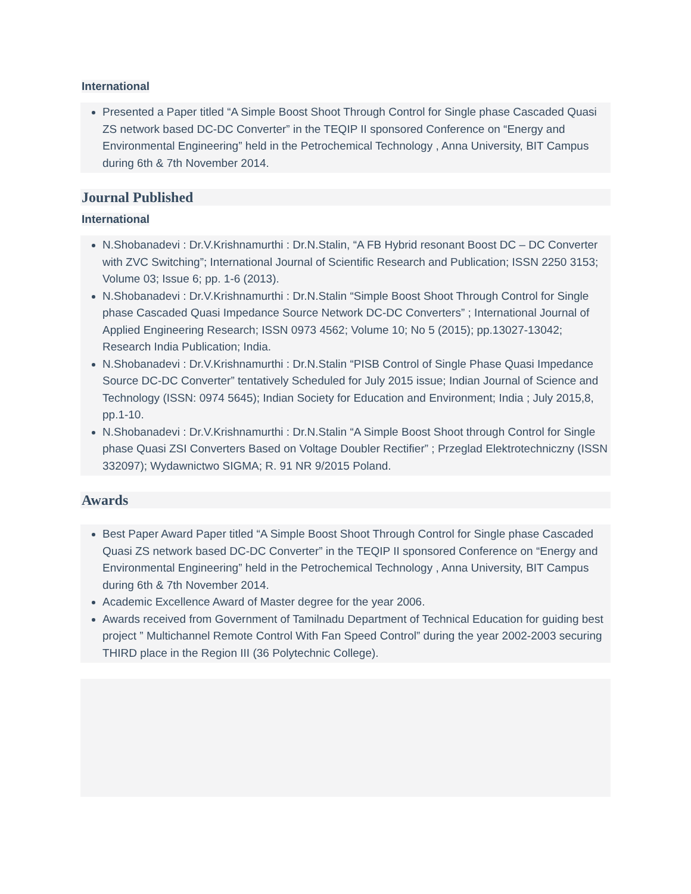International
Presented a Paper titled “A Simple Boost Shoot Through Control for Single phase Cascaded Quasi ZS network based DC-DC Converter” in the TEQIP II sponsored Conference on “Energy and Environmental Engineering” held in the Petrochemical Technology , Anna University, BIT Campus during 6th & 7th November 2014.
Journal Published
International
N.Shobanadevi : Dr.V.Krishnamurthi : Dr.N.Stalin, “A FB Hybrid resonant Boost DC – DC Converter with ZVC Switching”; International Journal of Scientific Research and Publication; ISSN 2250 3153; Volume 03; Issue 6; pp. 1-6 (2013).
N.Shobanadevi : Dr.V.Krishnamurthi : Dr.N.Stalin “Simple Boost Shoot Through Control for Single phase Cascaded Quasi Impedance Source Network DC-DC Converters” ; International Journal of Applied Engineering Research; ISSN 0973 4562; Volume 10; No 5 (2015); pp.13027-13042; Research India Publication; India.
N.Shobanadevi : Dr.V.Krishnamurthi : Dr.N.Stalin “PISB Control of Single Phase Quasi Impedance Source DC-DC Converter” tentatively Scheduled for July 2015 issue; Indian Journal of Science and Technology (ISSN: 0974 5645); Indian Society for Education and Environment; India ; July 2015,8, pp.1-10.
N.Shobanadevi : Dr.V.Krishnamurthi : Dr.N.Stalin “A Simple Boost Shoot through Control for Single phase Quasi ZSI Converters Based on Voltage Doubler Rectifier” ; Przeglad Elektrotechniczny (ISSN 332097); Wydawnictwo SIGMA; R. 91 NR 9/2015 Poland.
Awards
Best Paper Award Paper titled “A Simple Boost Shoot Through Control for Single phase Cascaded Quasi ZS network based DC-DC Converter” in the TEQIP II sponsored Conference on “Energy and Environmental Engineering” held in the Petrochemical Technology , Anna University, BIT Campus during 6th & 7th November 2014.
Academic Excellence Award of Master degree for the year 2006.
Awards received from Government of Tamilnadu Department of Technical Education for guiding best project ” Multichannel Remote Control With Fan Speed Control” during the year 2002-2003 securing THIRD place in the Region III (36 Polytechnic College).